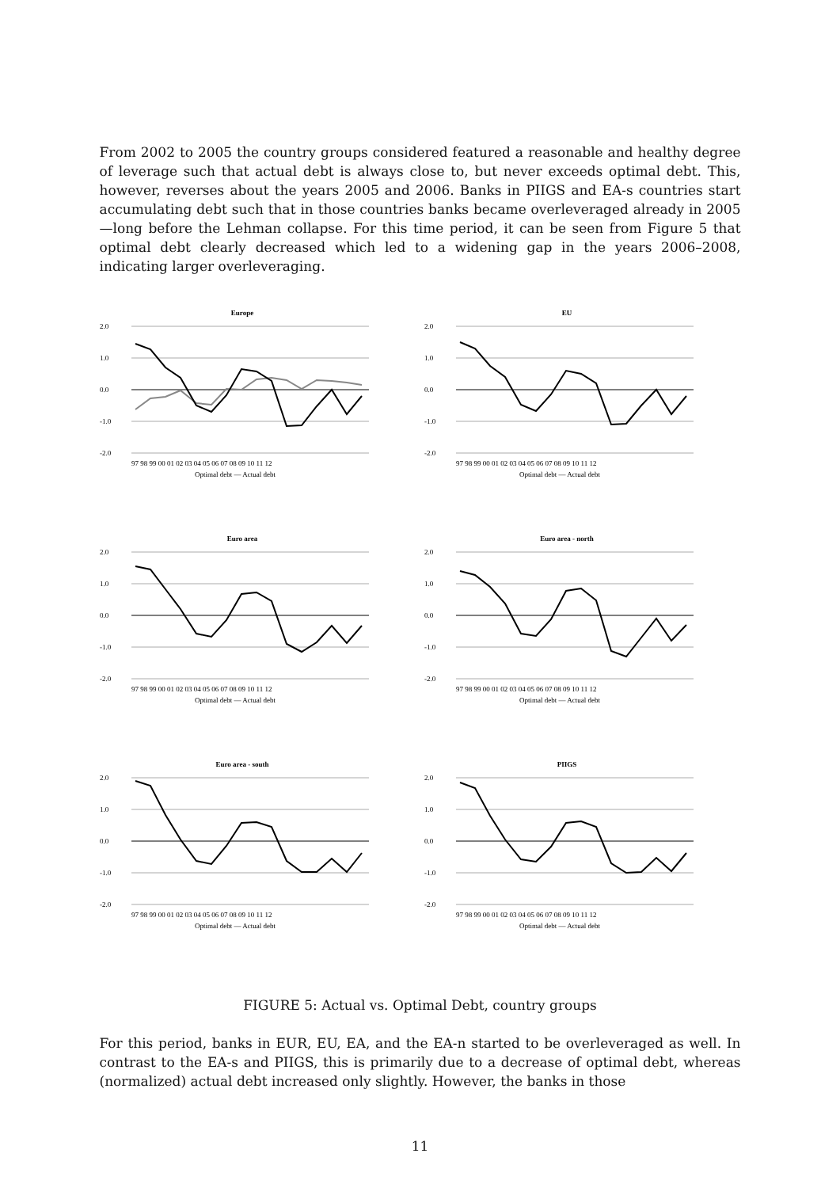From 2002 to 2005 the country groups considered featured a reasonable and healthy degree of leverage such that actual debt is always close to, but never exceeds optimal debt. This, however, reverses about the years 2005 and 2006. Banks in PIIGS and EA-s countries start accumulating debt such that in those countries banks became overleveraged already in 2005—long before the Lehman collapse. For this time period, it can be seen from Figure 5 that optimal debt clearly decreased which led to a widening gap in the years 2006–2008, indicating larger overleveraging.
Europe
2.0
1.0
0.0
-1.0
-2.0
97 98 99 00 01 02 03 04 05 06 07 08 09 10 11 12
Optimal debt — Actual debt
EU
2.0
1.0
0.0
-1.0
-2.0
97 98 99 00 01 02 03 04 05 06 07 08 09 10 11 12
Optimal debt — Actual debt
Euro area
2.0
1.0
0.0
-1.0
-2.0
97 98 99 00 01 02 03 04 05 06 07 08 09 10 11 12
Optimal debt — Actual debt
Euro area - north
2.0
1.0
0.0
-1.0
-2.0
97 98 99 00 01 02 03 04 05 06 07 08 09 10 11 12
Optimal debt — Actual debt
Euro area - south
2.0
1.0
0.0
-1.0
-2.0
97 98 99 00 01 02 03 04 05 06 07 08 09 10 11 12
Optimal debt — Actual debt
PIIGS
2.0
1.0
0.0
-1.0
-2.0
97 98 99 00 01 02 03 04 05 06 07 08 09 10 11 12
Optimal debt — Actual debt
FIGURE 5: Actual vs. Optimal Debt, country groups
For this period, banks in EUR, EU, EA, and the EA-n started to be overleveraged as well. In contrast to the EA-s and PIIGS, this is primarily due to a decrease of optimal debt, whereas (normalized) actual debt increased only slightly. However, the banks in those
11